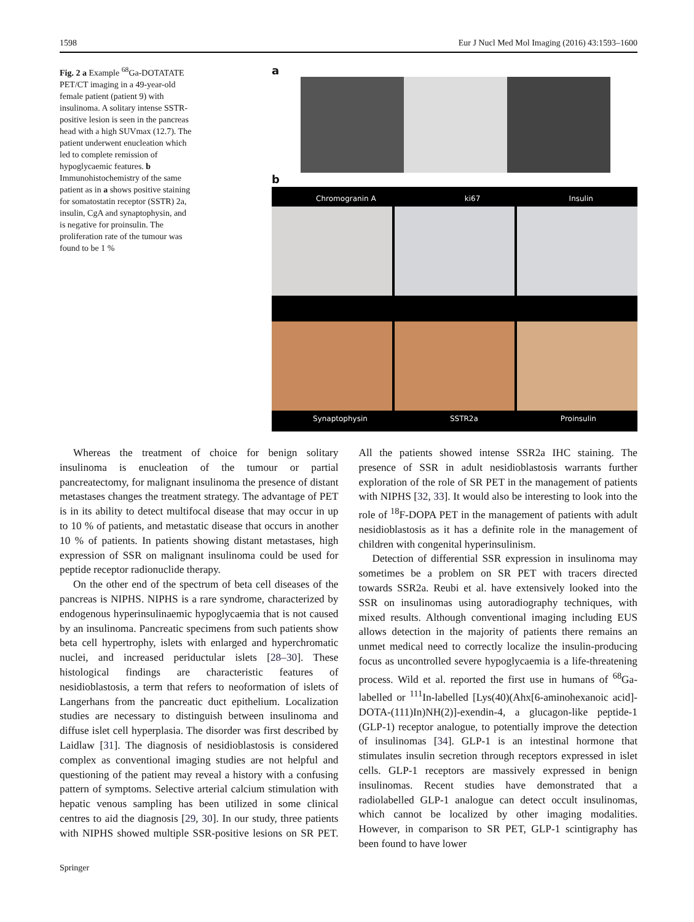1598 Eur J Nucl Med Mol Imaging (2016) 43:1593–1600
Fig. 2 a Example <sup>68</sup>Ga-DOTATATE PET/CT imaging in a 49-year-old female patient (patient 9) with insulinoma. A solitary intense SSTR-positive lesion is seen in the pancreas head with a high SUVmax (12.7). The patient underwent enucleation which led to complete remission of hypoglycaemic features. b Immunohistochemistry of the same patient as in a shows positive staining for somatostatin receptor (SSTR) 2a, insulin, CgA and synaptophysin, and is negative for proinsulin. The proliferation rate of the tumour was found to be 1 %
a
b
Chromogranin A ki67 Insulin
Synaptophysin SSTR2a Proinsulin
Whereas the treatment of choice for benign solitary insulinoma is enucleation of the tumour or partial pancreatectomy, for malignant insulinoma the presence of distant metastases changes the treatment strategy. The advantage of PET is in its ability to detect multifocal disease that may occur in up to 10 % of patients, and metastatic disease that occurs in another 10 % of patients. In patients showing distant metastases, high expression of SSR on malignant insulinoma could be used for peptide receptor radionuclide therapy.
On the other end of the spectrum of beta cell diseases of the pancreas is NIPHS. NIPHS is a rare syndrome, characterized by endogenous hyperinsulinaemic hypoglycaemia that is not caused by an insulinoma. Pancreatic specimens from such patients show beta cell hypertrophy, islets with enlarged and hyperchromatic nuclei, and increased periductular islets [28–30]. These histological findings are characteristic features of nesidioblastosis, a term that refers to neoformation of islets of Langerhans from the pancreatic duct epithelium. Localization studies are necessary to distinguish between insulinoma and diffuse islet cell hyperplasia. The disorder was first described by Laidlaw [31]. The diagnosis of nesidioblastosis is considered complex as conventional imaging studies are not helpful and questioning of the patient may reveal a history with a confusing pattern of symptoms. Selective arterial calcium stimulation with hepatic venous sampling has been utilized in some clinical centres to aid the diagnosis [29, 30]. In our study, three patients with NIPHS showed multiple SSR-positive lesions on SR PET. All the patients showed intense SSR2a IHC staining. The presence of SSR in adult nesidioblastosis warrants further exploration of the role of SR PET in the management of patients with NIPHS [32, 33]. It would also be interesting to look into the role of <sup>18</sup>F-DOPA PET in the management of patients with adult nesidioblastosis as it has a definite role in the management of children with congenital hyperinsulinism.
Detection of differential SSR expression in insulinoma may sometimes be a problem on SR PET with tracers directed towards SSR2a. Reubi et al. have extensively looked into the SSR on insulinomas using autoradiography techniques, with mixed results. Although conventional imaging including EUS allows detection in the majority of patients there remains an unmet medical need to correctly localize the insulin-producing focus as uncontrolled severe hypoglycaemia is a life-threatening process. Wild et al. reported the first use in humans of <sup>68</sup>Ga-labelled or <sup>111</sup>In-labelled [Lys(40)(Ahx[6-aminohexanoic acid]-DOTA-(111)In)NH(2)]-exendin-4, a glucagon-like peptide-1 (GLP-1) receptor analogue, to potentially improve the detection of insulinomas [34]. GLP-1 is an intestinal hormone that stimulates insulin secretion through receptors expressed in islet cells. GLP-1 receptors are massively expressed in benign insulinomas. Recent studies have demonstrated that a radiolabelled GLP-1 analogue can detect occult insulinomas, which cannot be localized by other imaging modalities. However, in comparison to SR PET, GLP-1 scintigraphy has been found to have lower
Springer